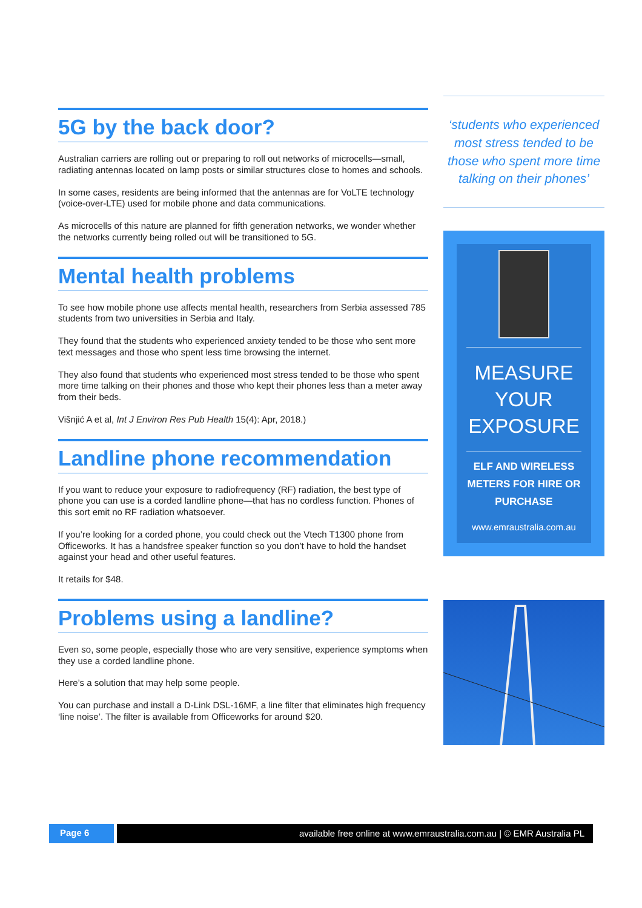5G by the back door?
Australian carriers are rolling out or preparing to roll out networks of microcells—small, radiating antennas located on lamp posts or similar structures close to homes and schools.
In some cases, residents are being informed that the antennas are for VoLTE technology (voice-over-LTE) used for mobile phone and data communications.
As microcells of this nature are planned for fifth generation networks, we wonder whether the networks currently being rolled out will be transitioned to 5G.
Mental health problems
To see how mobile phone use affects mental health, researchers from Serbia assessed 785 students from two universities in Serbia and Italy.
They found that the students who experienced anxiety tended to be those who sent more text messages and those who spent less time browsing the internet.
They also found that students who experienced most stress tended to be those who spent more time talking on their phones and those who kept their phones less than a meter away from their beds.
Višnjić A et al, Int J Environ Res Pub Health 15(4): Apr, 2018.)
Landline phone recommendation
If you want to reduce your exposure to radiofrequency (RF) radiation, the best type of phone you can use is a corded landline phone—that has no cordless function. Phones of this sort emit no RF radiation whatsoever.
If you’re looking for a corded phone, you could check out the Vtech T1300 phone from Officeworks. It has a handsfree speaker function so you don’t have to hold the handset against your head and other useful features.
It retails for $48.
Problems using a landline?
Even so, some people, especially those who are very sensitive, experience symptoms when they use a corded landline phone.
Here’s a solution that may help some people.
You can purchase and install a D-Link DSL-16MF, a line filter that eliminates high frequency ‘line noise’. The filter is available from Officeworks for around $20.
‘students who experienced most stress tended to be those who spent more time talking on their phones’
MEASURE
YOUR
EXPOSURE
ELF AND WIRELESS
METERS FOR HIRE OR
PURCHASE
www.emraustralia.com.au
Page 6 available free online at www.emraustralia.com.au | © EMR Australia PL